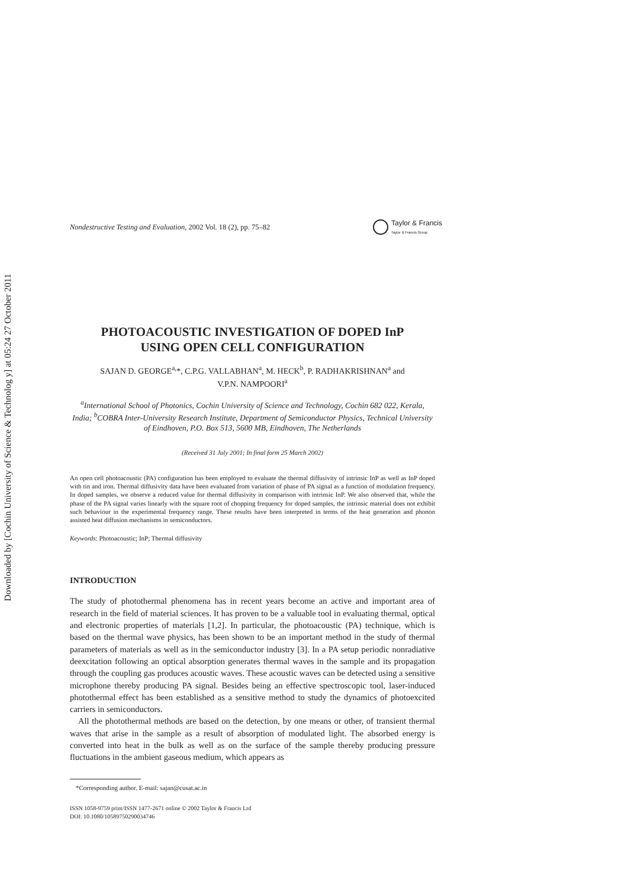Downloaded by [Cochin University of Science & Technolog y] at 05:24 27 October 2011
Nondestructive Testing and Evaluation, 2002 Vol. 18 (2), pp. 75–82
Taylor & Francis
Taylor & Francis Group
PHOTOACOUSTIC INVESTIGATION OF DOPED InP
USING OPEN CELL CONFIGURATION
SAJAN D. GEORGE<sup>a,</sup>*, C.P.G. VALLABHAN<sup>a</sup>, M. HECK<sup>b</sup>, P. RADHAKRISHNAN<sup>a</sup> and
V.P.N. NAMPOORI<sup>a</sup>
<sup>a</sup> International School of Photonics, Cochin University of Science and Technology, Cochin 682 022, Kerala, India; <sup>b</sup>COBRA Inter-University Research Institute, Department of Semiconductor Physics, Technical University of Eindhoven, P.O. Box 513, 5600 MB, Eindhoven, The Netherlands
(Received 31 July 2001; In final form 25 March 2002)
An open cell photoacoustic (PA) configuration has been employed to evaluate the thermal diffusivity of intrinsic InP as well as InP doped with tin and iron. Thermal diffusivity data have been evaluated from variation of phase of PA signal as a function of modulation frequency. In doped samples, we observe a reduced value for thermal diffusivity in comparison with intrinsic InP. We also observed that, while the phase of the PA signal varies linearly with the square root of chopping frequency for doped samples, the intrinsic material does not exhibit such behaviour in the experimental frequency range. These results have been interpreted in terms of the heat generation and phonon assisted heat diffusion mechanisms in semiconductors.
Keywords: Photoacoustic; InP; Thermal diffusivity
INTRODUCTION
The study of photothermal phenomena has in recent years become an active and important area of research in the field of material sciences. It has proven to be a valuable tool in evaluating thermal, optical and electronic properties of materials [1,2]. In particular, the photoacoustic (PA) technique, which is based on the thermal wave physics, has been shown to be an important method in the study of thermal parameters of materials as well as in the semiconductor industry [3]. In a PA setup periodic nonradiative deexcitation following an optical absorption generates thermal waves in the sample and its propagation through the coupling gas produces acoustic waves. These acoustic waves can be detected using a sensitive microphone thereby producing PA signal. Besides being an effective spectroscopic tool, laser-induced photothermal effect has been established as a sensitive method to study the dynamics of photoexcited carriers in semiconductors.
All the photothermal methods are based on the detection, by one means or other, of transient thermal waves that arise in the sample as a result of absorption of modulated light. The absorbed energy is converted into heat in the bulk as well as on the surface of the sample thereby producing pressure fluctuations in the ambient gaseous medium, which appears as
*Corresponding author. E-mail: sajan@cusat.ac.in
ISSN 1058-9759 print/ISSN 1477-2671 online © 2002 Taylor & Francis Ltd
DOI: 10.1080/10589750290034746